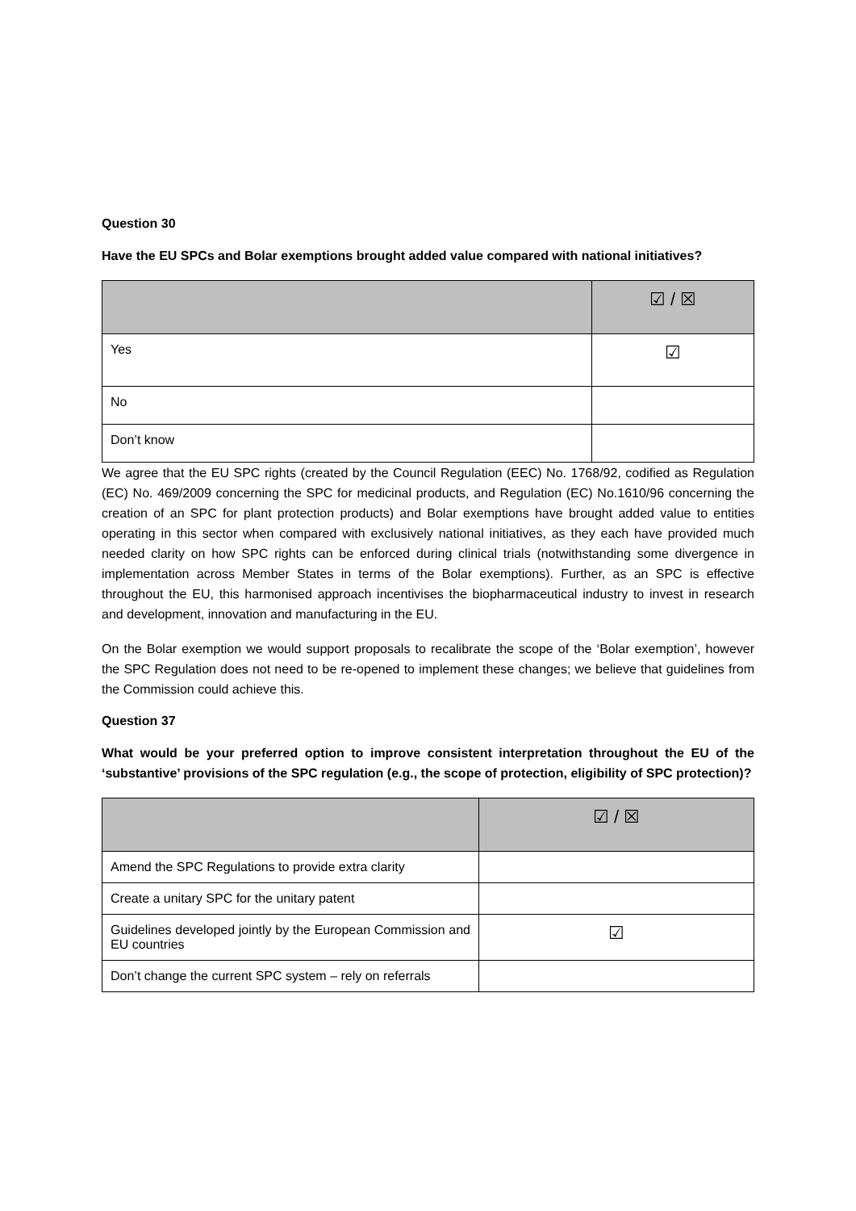Question 30
Have the EU SPCs and Bolar exemptions brought added value compared with national initiatives?
| | ☑ / ☒ |
| --- | --- |
| Yes | ☑ |
| No | |
| Don’t know | |
We agree that the EU SPC rights (created by the Council Regulation (EEC) No. 1768/92, codified as Regulation (EC) No. 469/2009 concerning the SPC for medicinal products, and Regulation (EC) No.1610/96 concerning the creation of an SPC for plant protection products) and Bolar exemptions have brought added value to entities operating in this sector when compared with exclusively national initiatives, as they each have provided much needed clarity on how SPC rights can be enforced during clinical trials (notwithstanding some divergence in implementation across Member States in terms of the Bolar exemptions). Further, as an SPC is effective throughout the EU, this harmonised approach incentivises the biopharmaceutical industry to invest in research and development, innovation and manufacturing in the EU.
On the Bolar exemption we would support proposals to recalibrate the scope of the ‘Bolar exemption’, however the SPC Regulation does not need to be re-opened to implement these changes; we believe that guidelines from the Commission could achieve this.
Question 37
What would be your preferred option to improve consistent interpretation throughout the EU of the ‘substantive’ provisions of the SPC regulation (e.g., the scope of protection, eligibility of SPC protection)?
| | ☑ / ☒ |
| --- | --- |
| Amend the SPC Regulations to provide extra clarity | |
| Create a unitary SPC for the unitary patent | |
| Guidelines developed jointly by the European Commission and EU countries | ☑ |
| Don’t change the current SPC system – rely on referrals | |